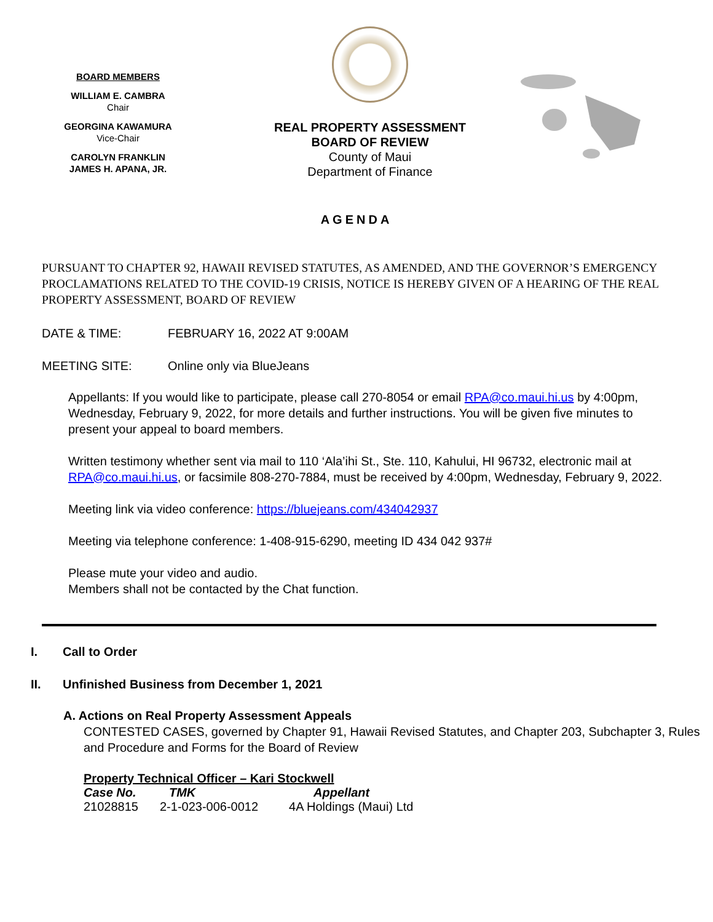BOARD MEMBERS
WILLIAM E. CAMBRA
Chair
GEORGINA KAWAMURA
Vice-Chair
CAROLYN FRANKLIN
JAMES H. APANA, JR.
REAL PROPERTY ASSESSMENT
BOARD OF REVIEW
County of Maui
Department of Finance
AGENDA
PURSUANT TO CHAPTER 92, HAWAII REVISED STATUTES, AS AMENDED, AND THE GOVERNOR’S EMERGENCY PROCLAMATIONS RELATED TO THE COVID-19 CRISIS, NOTICE IS HEREBY GIVEN OF A HEARING OF THE REAL PROPERTY ASSESSMENT, BOARD OF REVIEW
DATE & TIME: FEBRUARY 16, 2022 AT 9:00AM
MEETING SITE: Online only via BlueJeans
Appellants: If you would like to participate, please call 270-8054 or email RPA@co.maui.hi.us by 4:00pm, Wednesday, February 9, 2022, for more details and further instructions. You will be given five minutes to present your appeal to board members.
Written testimony whether sent via mail to 110 ‘Ala’ihi St., Ste. 110, Kahului, HI 96732, electronic mail at RPA@co.maui.hi.us, or facsimile 808-270-7884, must be received by 4:00pm, Wednesday, February 9, 2022.
Meeting link via video conference: https://bluejeans.com/434042937
Meeting via telephone conference: 1-408-915-6290, meeting ID 434 042 937#
Please mute your video and audio.
Members shall not be contacted by the Chat function.
I. Call to Order
II. Unfinished Business from December 1, 2021
A. Actions on Real Property Assessment Appeals
CONTESTED CASES, governed by Chapter 91, Hawaii Revised Statutes, and Chapter 203, Subchapter 3, Rules and Procedure and Forms for the Board of Review
Property Technical Officer – Kari Stockwell
| Case No. | TMK | Appellant |
| --- | --- | --- |
| 21028815 | 2-1-023-006-0012 | 4A Holdings (Maui) Ltd |